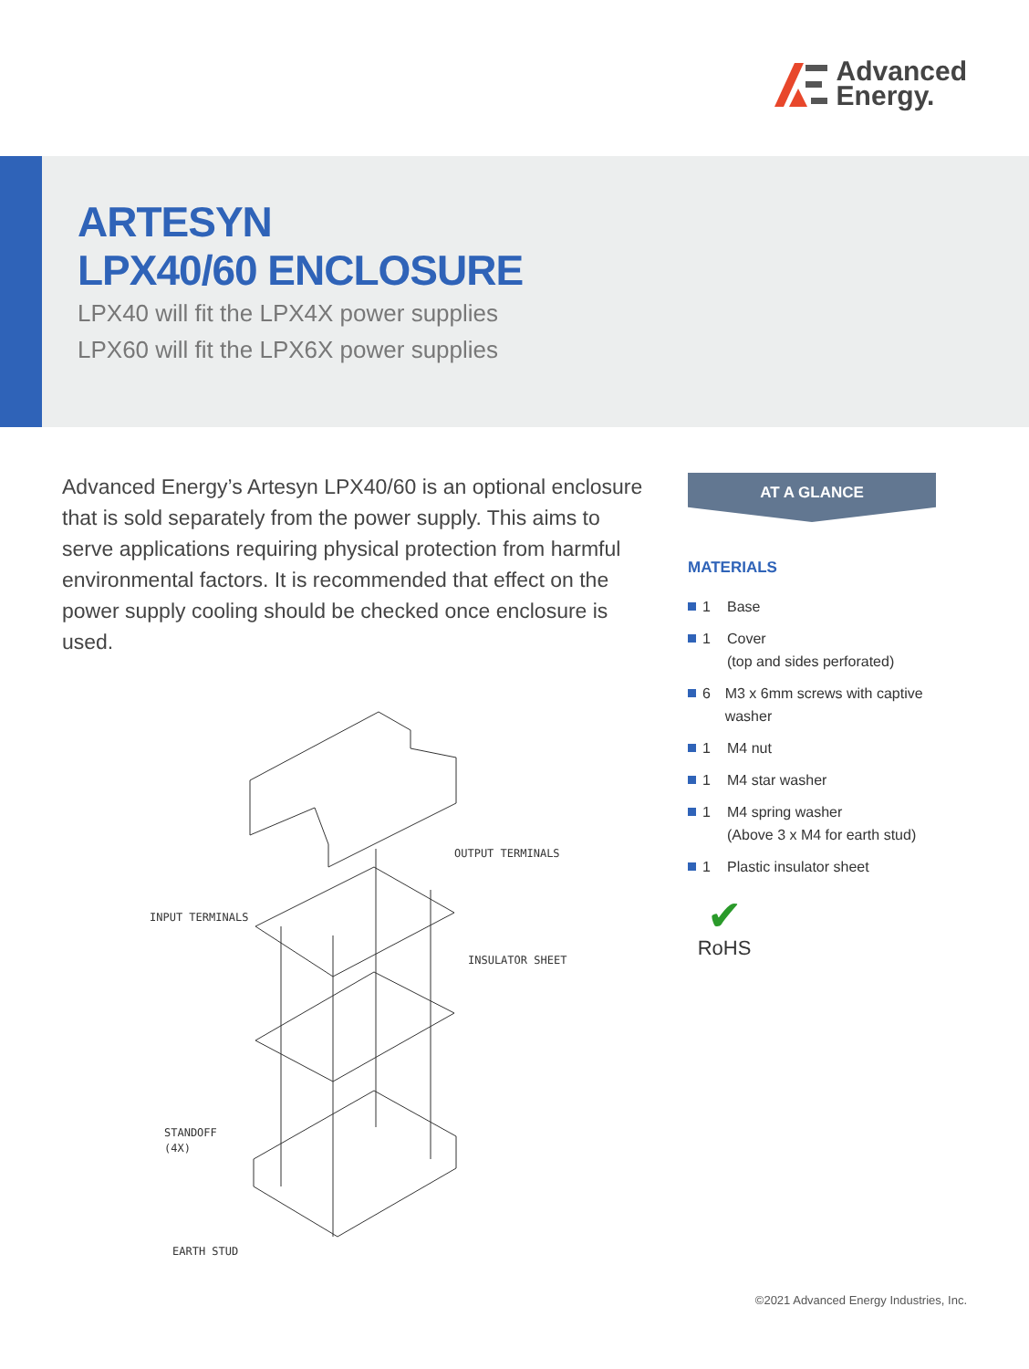Advanced
Energy.
ARTESYN
LPX40/60 ENCLOSURE
LPX40 will fit the LPX4X power supplies
LPX60 will fit the LPX6X power supplies
Advanced Energy’s Artesyn LPX40/60 is an optional enclosure that is sold separately from the power supply. This aims to serve applications requiring physical protection from harmful environmental factors. It is recommended that effect on the power supply cooling should be checked once enclosure is used.
OUTPUT TERMINALS
INPUT TERMINALS
INSULATOR SHEET
STANDOFF
(4X)
EARTH STUD
AT A GLANCE
MATERIALS
1 Base
1 Cover
(top and sides perforated)
6 M3 x 6mm screws with captive washer
1 M4 nut
1 M4 star washer
1 M4 spring washer
(Above 3 x M4 for earth stud)
1 Plastic insulator sheet
✔
RoHS
©2021 Advanced Energy Industries, Inc.